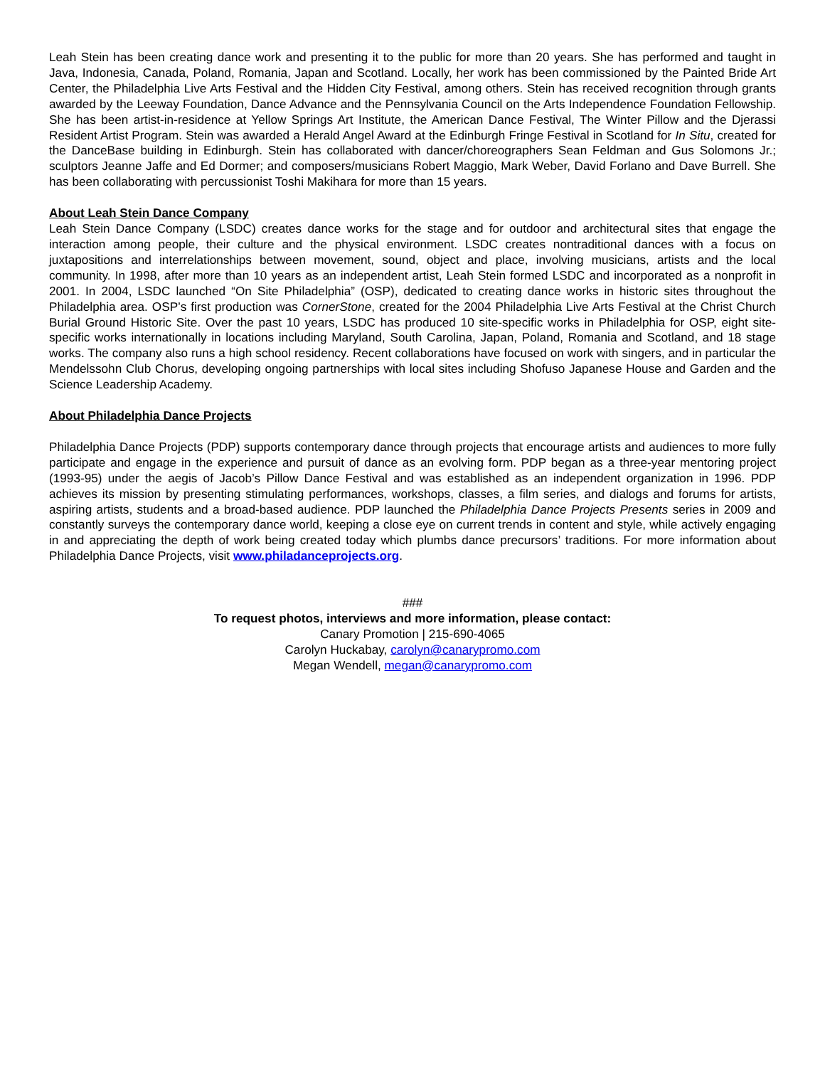Leah Stein has been creating dance work and presenting it to the public for more than 20 years. She has performed and taught in Java, Indonesia, Canada, Poland, Romania, Japan and Scotland. Locally, her work has been commissioned by the Painted Bride Art Center, the Philadelphia Live Arts Festival and the Hidden City Festival, among others. Stein has received recognition through grants awarded by the Leeway Foundation, Dance Advance and the Pennsylvania Council on the Arts Independence Foundation Fellowship. She has been artist-in-residence at Yellow Springs Art Institute, the American Dance Festival, The Winter Pillow and the Djerassi Resident Artist Program. Stein was awarded a Herald Angel Award at the Edinburgh Fringe Festival in Scotland for In Situ, created for the DanceBase building in Edinburgh. Stein has collaborated with dancer/choreographers Sean Feldman and Gus Solomons Jr.; sculptors Jeanne Jaffe and Ed Dormer; and composers/musicians Robert Maggio, Mark Weber, David Forlano and Dave Burrell. She has been collaborating with percussionist Toshi Makihara for more than 15 years.
About Leah Stein Dance Company
Leah Stein Dance Company (LSDC) creates dance works for the stage and for outdoor and architectural sites that engage the interaction among people, their culture and the physical environment. LSDC creates nontraditional dances with a focus on juxtapositions and interrelationships between movement, sound, object and place, involving musicians, artists and the local community. In 1998, after more than 10 years as an independent artist, Leah Stein formed LSDC and incorporated as a nonprofit in 2001. In 2004, LSDC launched “On Site Philadelphia” (OSP), dedicated to creating dance works in historic sites throughout the Philadelphia area. OSP’s first production was CornerStone, created for the 2004 Philadelphia Live Arts Festival at the Christ Church Burial Ground Historic Site. Over the past 10 years, LSDC has produced 10 site-specific works in Philadelphia for OSP, eight site-specific works internationally in locations including Maryland, South Carolina, Japan, Poland, Romania and Scotland, and 18 stage works. The company also runs a high school residency. Recent collaborations have focused on work with singers, and in particular the Mendelssohn Club Chorus, developing ongoing partnerships with local sites including Shofuso Japanese House and Garden and the Science Leadership Academy.
About Philadelphia Dance Projects
Philadelphia Dance Projects (PDP) supports contemporary dance through projects that encourage artists and audiences to more fully participate and engage in the experience and pursuit of dance as an evolving form. PDP began as a three-year mentoring project (1993-95) under the aegis of Jacob’s Pillow Dance Festival and was established as an independent organization in 1996. PDP achieves its mission by presenting stimulating performances, workshops, classes, a film series, and dialogs and forums for artists, aspiring artists, students and a broad-based audience. PDP launched the Philadelphia Dance Projects Presents series in 2009 and constantly surveys the contemporary dance world, keeping a close eye on current trends in content and style, while actively engaging in and appreciating the depth of work being created today which plumbs dance precursors’ traditions. For more information about Philadelphia Dance Projects, visit www.philadanceprojects.org.
###
To request photos, interviews and more information, please contact:
Canary Promotion | 215-690-4065
Carolyn Huckabay, carolyn@canarypromo.com
Megan Wendell, megan@canarypromo.com